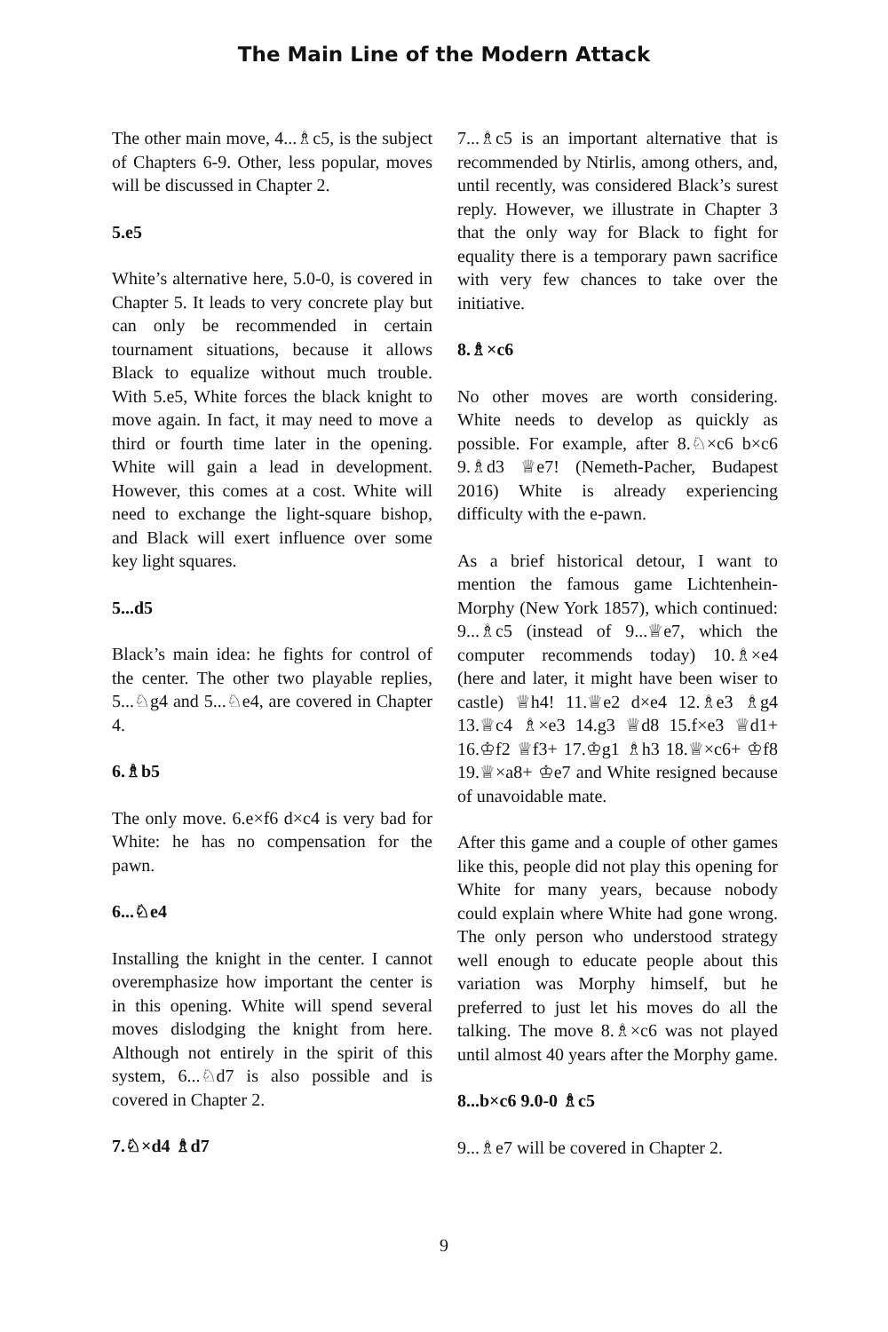The Main Line of the Modern Attack
The other main move, 4...♗c5, is the subject of Chapters 6-9. Other, less popular, moves will be discussed in Chapter 2.
5.e5
White’s alternative here, 5.0-0, is covered in Chapter 5. It leads to very concrete play but can only be recommended in certain tournament situations, because it allows Black to equalize without much trouble. With 5.e5, White forces the black knight to move again. In fact, it may need to move a third or fourth time later in the opening. White will gain a lead in development. However, this comes at a cost. White will need to exchange the light-square bishop, and Black will exert influence over some key light squares.
5...d5
Black’s main idea: he fights for control of the center. The other two playable replies, 5...♘g4 and 5...♘e4, are covered in Chapter 4.
6.♗b5
The only move. 6.e×f6 d×c4 is very bad for White: he has no compensation for the pawn.
6...♘e4
Installing the knight in the center. I cannot overemphasize how important the center is in this opening. White will spend several moves dislodging the knight from here. Although not entirely in the spirit of this system, 6...♘d7 is also possible and is covered in Chapter 2.
7.♘×d4 ♗d7
7...♗c5 is an important alternative that is recommended by Ntirlis, among others, and, until recently, was considered Black’s surest reply. However, we illustrate in Chapter 3 that the only way for Black to fight for equality there is a temporary pawn sacrifice with very few chances to take over the initiative.
8.♗×c6
No other moves are worth considering. White needs to develop as quickly as possible. For example, after 8.♘×c6 b×c6 9.♗d3 ♕e7! (Nemeth-Pacher, Budapest 2016) White is already experiencing difficulty with the e-pawn.
As a brief historical detour, I want to mention the famous game Lichtenhein-Morphy (New York 1857), which continued: 9...♗c5 (instead of 9...♕e7, which the computer recommends today) 10.♗×e4 (here and later, it might have been wiser to castle) ♕h4! 11.♕e2 d×e4 12.♗e3 ♗g4 13.♕c4 ♗×e3 14.g3 ♕d8 15.f×e3 ♕d1+ 16.♔f2 ♕f3+ 17.♔g1 ♗h3 18.♕×c6+ ♔f8 19.♕×a8+ ♔e7 and White resigned because of unavoidable mate.
After this game and a couple of other games like this, people did not play this opening for White for many years, because nobody could explain where White had gone wrong. The only person who understood strategy well enough to educate people about this variation was Morphy himself, but he preferred to just let his moves do all the talking. The move 8.♗×c6 was not played until almost 40 years after the Morphy game.
8...b×c6 9.0-0 ♗c5
9...♗e7 will be covered in Chapter 2.
9